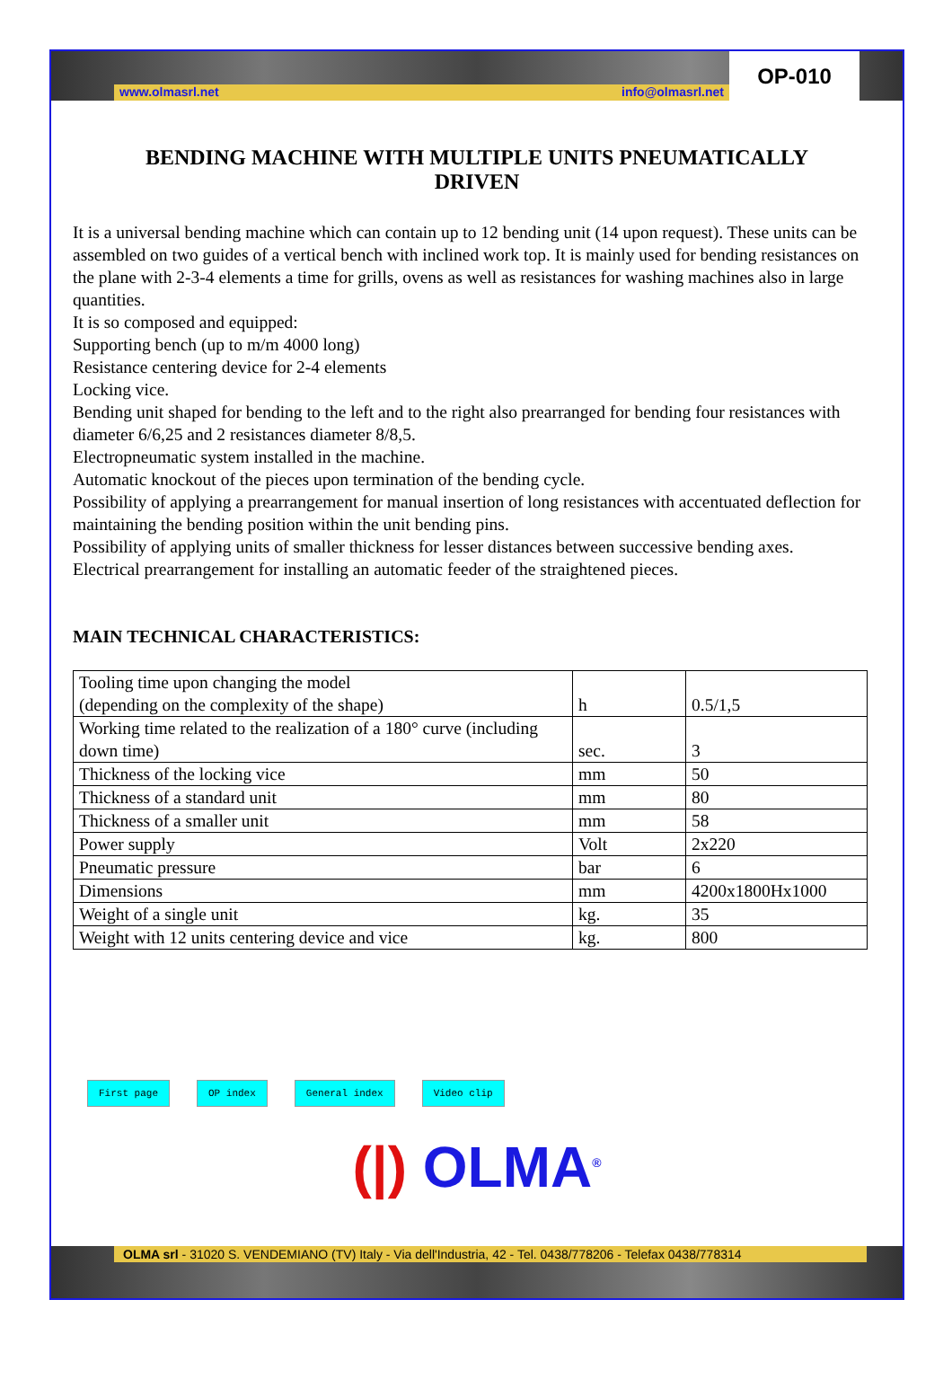www.olmasrl.net info@olmasrl.net
OP-010
BENDING MACHINE WITH MULTIPLE UNITS PNEUMATICALLY DRIVEN
It is a universal bending machine which can contain up to 12 bending unit (14 upon request). These units can be assembled on two guides of a vertical bench with inclined work top. It is mainly used for bending resistances on the plane with 2-3-4 elements a time for grills, ovens as well as resistances for washing machines also in large quantities.
It is so composed and equipped:
Supporting bench (up to m/m 4000 long)
Resistance centering device for 2-4 elements
Locking vice.
Bending unit shaped for bending to the left and to the right also prearranged for bending four resistances with diameter 6/6,25 and 2 resistances diameter 8/8,5.
Electropneumatic system installed in the machine.
Automatic knockout of the pieces upon termination of the bending cycle.
Possibility of applying a prearrangement for manual insertion of long resistances with accentuated deflection for maintaining the bending position within the unit bending pins.
Possibility of applying units of smaller thickness for lesser distances between successive bending axes.
Electrical prearrangement for installing an automatic feeder of the straightened pieces.
MAIN TECHNICAL CHARACTERISTICS:
| Tooling time upon changing the model (depending on the complexity of the shape) | h | 0.5/1,5 |
| Working time related to the realization of a 180° curve (including down time) | sec. | 3 |
| Thickness of the locking vice | mm | 50 |
| Thickness of a standard unit | mm | 80 |
| Thickness of a smaller unit | mm | 58 |
| Power supply | Volt | 2x220 |
| Pneumatic pressure | bar | 6 |
| Dimensions | mm | 4200x1800Hx1000 |
| Weight of a single unit | kg. | 35 |
| Weight with 12 units centering device and vice | kg. | 800 |
First page OP index General index Video clip
(|) OLMA<sup>®</sup>
OLMA srl - 31020 S. VENDEMIANO (TV) Italy - Via dell'Industria, 42 - Tel. 0438/778206 - Telefax 0438/778314